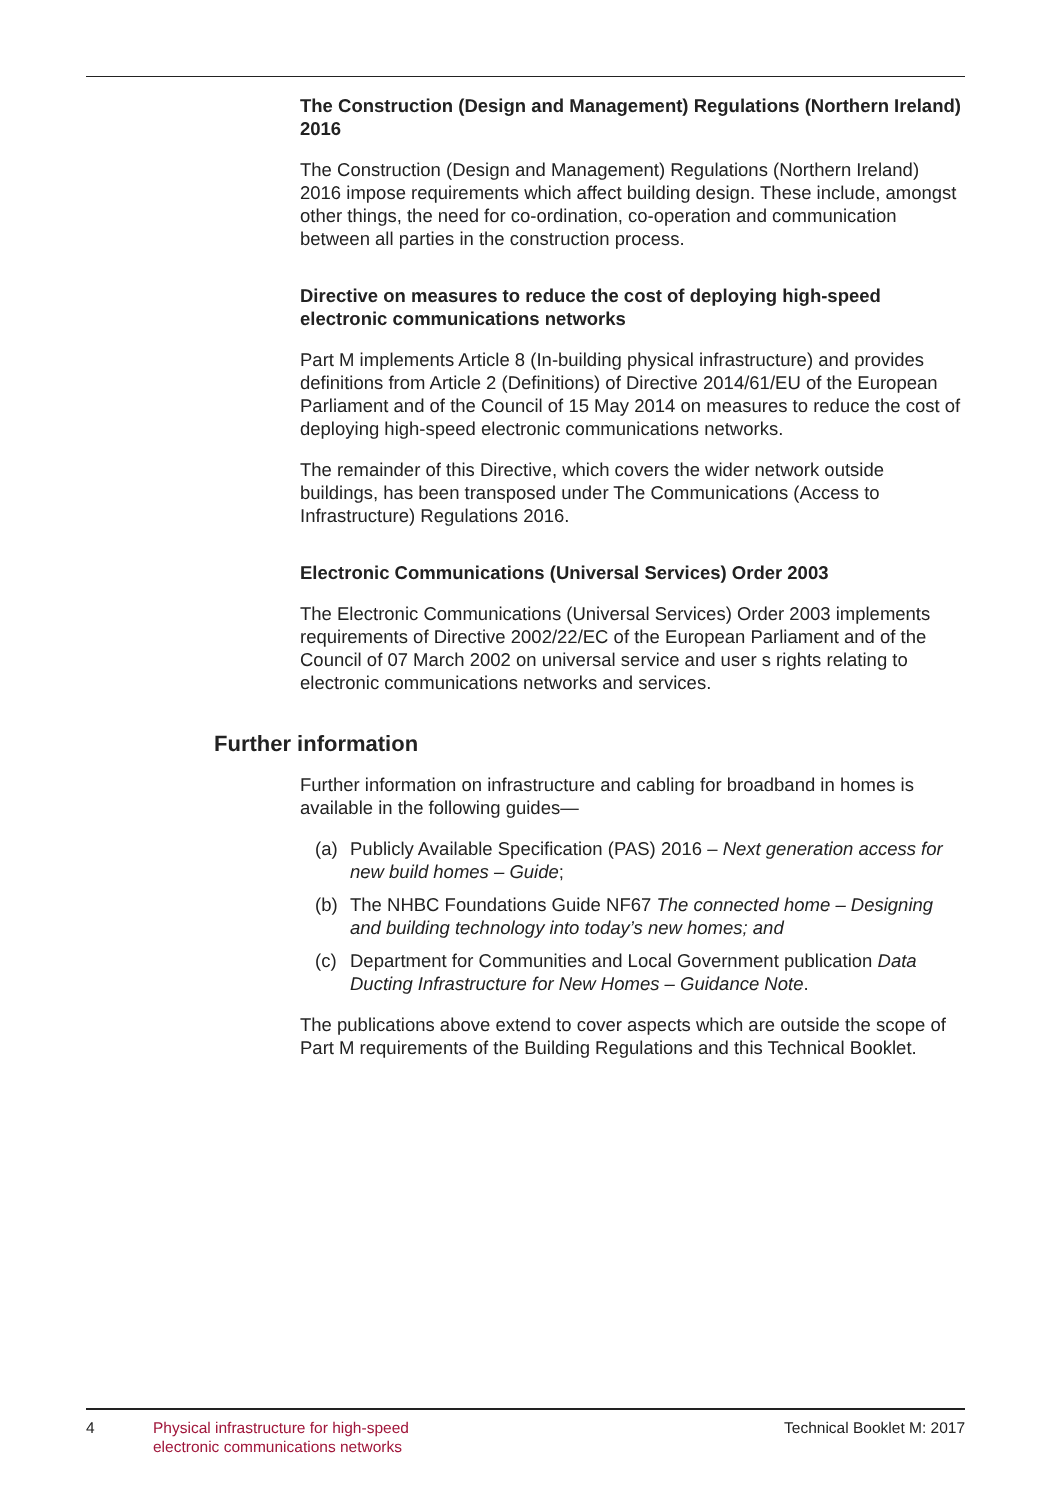The Construction (Design and Management) Regulations (Northern Ireland) 2016
The Construction (Design and Management) Regulations (Northern Ireland) 2016 impose requirements which affect building design. These include, amongst other things, the need for co-ordination, co-operation and communication between all parties in the construction process.
Directive on measures to reduce the cost of deploying high-speed electronic communications networks
Part M implements Article 8 (In-building physical infrastructure) and provides definitions from Article 2 (Definitions) of Directive 2014/61/EU of the European Parliament and of the Council of 15 May 2014 on measures to reduce the cost of deploying high-speed electronic communications networks.
The remainder of this Directive, which covers the wider network outside buildings, has been transposed under The Communications (Access to Infrastructure) Regulations 2016.
Electronic Communications (Universal Services) Order 2003
The Electronic Communications (Universal Services) Order 2003 implements requirements of Directive 2002/22/EC of the European Parliament and of the Council of 07 March 2002 on universal service and user s rights relating to electronic communications networks and services.
Further information
Further information on infrastructure and cabling for broadband in homes is available in the following guides—
(a) Publicly Available Specification (PAS) 2016 – Next generation access for new build homes – Guide;
(b) The NHBC Foundations Guide NF67 The connected home – Designing and building technology into today’s new homes; and
(c) Department for Communities and Local Government publication Data Ducting Infrastructure for New Homes – Guidance Note.
The publications above extend to cover aspects which are outside the scope of Part M requirements of the Building Regulations and this Technical Booklet.
4 Physical infrastructure for high-speed
electronic communications networks Technical Booklet M: 2017